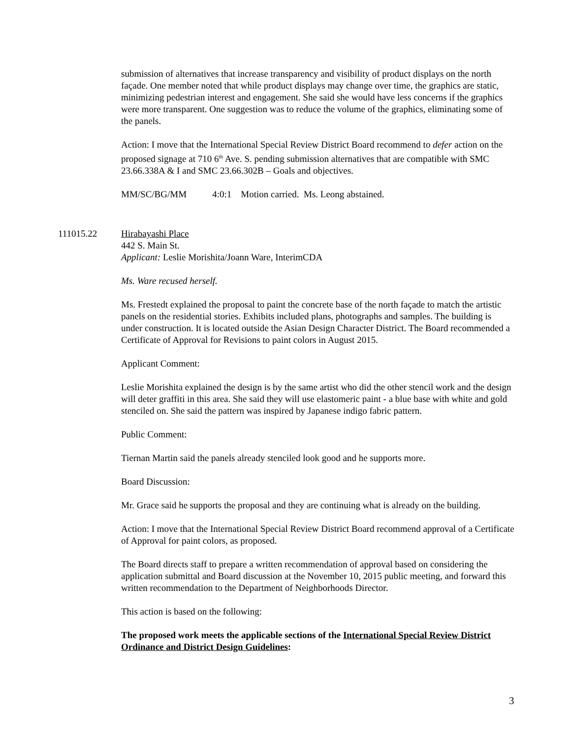submission of alternatives that increase transparency and visibility of product displays on the north façade. One member noted that while product displays may change over time, the graphics are static, minimizing pedestrian interest and engagement. She said she would have less concerns if the graphics were more transparent. One suggestion was to reduce the volume of the graphics, eliminating some of the panels.
Action: I move that the International Special Review District Board recommend to defer action on the proposed signage at 710 6<sup>th</sup> Ave. S. pending submission alternatives that are compatible with SMC 23.66.338A & I and SMC 23.66.302B – Goals and objectives.
MM/SC/BG/MM 4:0:1 Motion carried. Ms. Leong abstained.
111015.22 Hirabayashi Place
442 S. Main St.
Applicant: Leslie Morishita/Joann Ware, InterimCDA
Ms. Ware recused herself.
Ms. Frestedt explained the proposal to paint the concrete base of the north façade to match the artistic panels on the residential stories. Exhibits included plans, photographs and samples. The building is under construction. It is located outside the Asian Design Character District. The Board recommended a Certificate of Approval for Revisions to paint colors in August 2015.
Applicant Comment:
Leslie Morishita explained the design is by the same artist who did the other stencil work and the design will deter graffiti in this area. She said they will use elastomeric paint - a blue base with white and gold stenciled on. She said the pattern was inspired by Japanese indigo fabric pattern.
Public Comment:
Tiernan Martin said the panels already stenciled look good and he supports more.
Board Discussion:
Mr. Grace said he supports the proposal and they are continuing what is already on the building.
Action: I move that the International Special Review District Board recommend approval of a Certificate of Approval for paint colors, as proposed.
The Board directs staff to prepare a written recommendation of approval based on considering the application submittal and Board discussion at the November 10, 2015 public meeting, and forward this written recommendation to the Department of Neighborhoods Director.
This action is based on the following:
The proposed work meets the applicable sections of the International Special Review District Ordinance and District Design Guidelines:
3